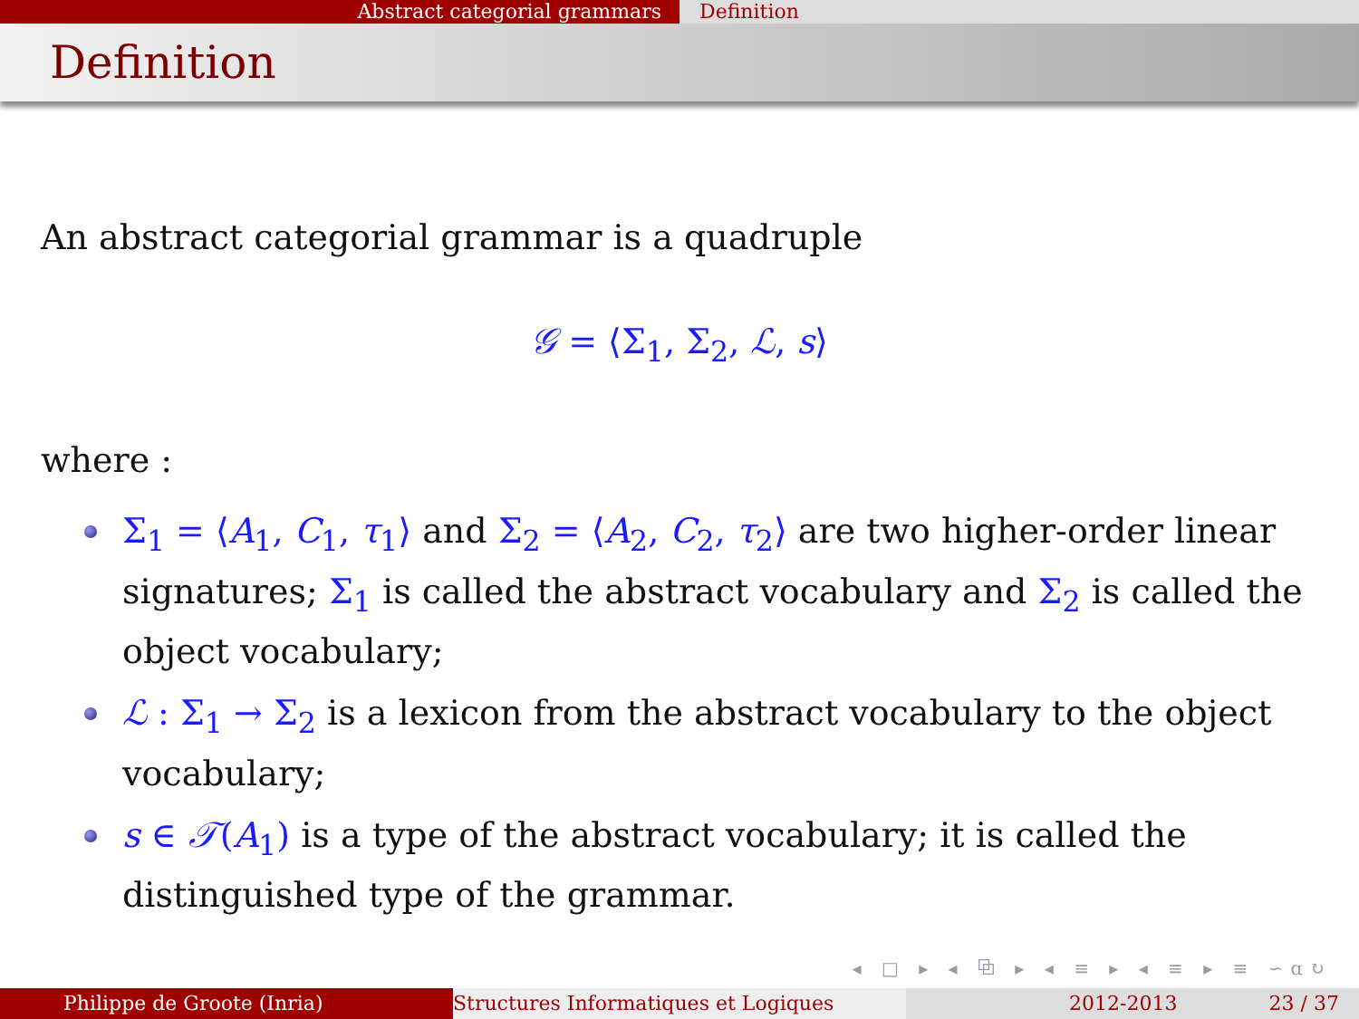Abstract categorial grammars Definition
Definition
An abstract categorial grammar is a quadruple
𝒢 = ⟨Σ<sub>1</sub>, Σ<sub>2</sub>, ℒ, s⟩
where :
Σ<sub>1</sub> = ⟨A<sub>1</sub>, C<sub>1</sub>, τ<sub>1</sub>⟩ and Σ<sub>2</sub> = ⟨A<sub>2</sub>, C<sub>2</sub>, τ<sub>2</sub>⟩ are two higher-order linear signatures; Σ<sub>1</sub> is called the abstract vocabulary and Σ<sub>2</sub> is called the object vocabulary;
ℒ : Σ<sub>1</sub> → Σ<sub>2</sub> is a lexicon from the abstract vocabulary to the object vocabulary;
s ∈ 𝒯(A<sub>1</sub>) is a type of the abstract vocabulary; it is called the distinguished type of the grammar.
◂ □ ▸ ◂ ⧉ ▸ ◂ ≡ ▸ ◂ ≡ ▸ ≡ ∽ɑ↻
Philippe de Groote (Inria) Structures Informatiques et Logiques 2012-2013 23 / 37